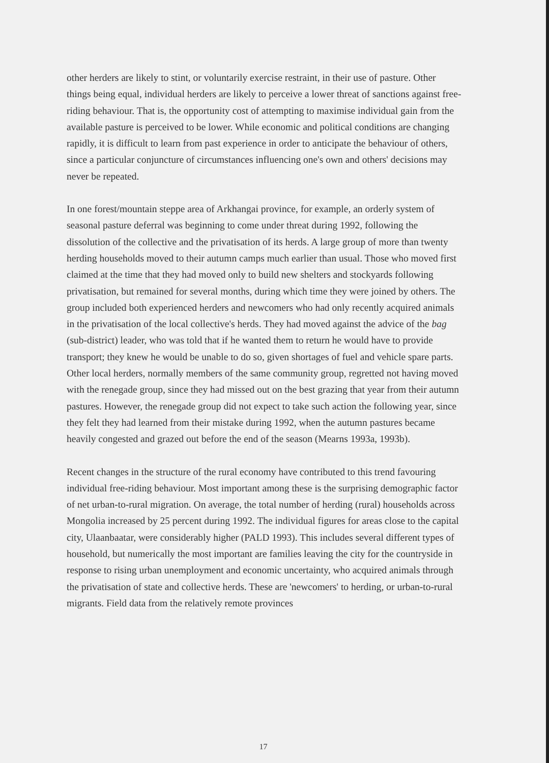other herders are likely to stint, or voluntarily exercise restraint, in their use of pasture. Other things being equal, individual herders are likely to perceive a lower threat of sanctions against free-riding behaviour. That is, the opportunity cost of attempting to maximise individual gain from the available pasture is perceived to be lower. While economic and political conditions are changing rapidly, it is difficult to learn from past experience in order to anticipate the behaviour of others, since a particular conjuncture of circumstances influencing one's own and others' decisions may never be repeated.
In one forest/mountain steppe area of Arkhangai province, for example, an orderly system of seasonal pasture deferral was beginning to come under threat during 1992, following the dissolution of the collective and the privatisation of its herds. A large group of more than twenty herding households moved to their autumn camps much earlier than usual. Those who moved first claimed at the time that they had moved only to build new shelters and stockyards following privatisation, but remained for several months, during which time they were joined by others. The group included both experienced herders and newcomers who had only recently acquired animals in the privatisation of the local collective's herds. They had moved against the advice of the bag (sub-district) leader, who was told that if he wanted them to return he would have to provide transport; they knew he would be unable to do so, given shortages of fuel and vehicle spare parts. Other local herders, normally members of the same community group, regretted not having moved with the renegade group, since they had missed out on the best grazing that year from their autumn pastures. However, the renegade group did not expect to take such action the following year, since they felt they had learned from their mistake during 1992, when the autumn pastures became heavily congested and grazed out before the end of the season (Mearns 1993a, 1993b).
Recent changes in the structure of the rural economy have contributed to this trend favouring individual free-riding behaviour. Most important among these is the surprising demographic factor of net urban-to-rural migration. On average, the total number of herding (rural) households across Mongolia increased by 25 percent during 1992. The individual figures for areas close to the capital city, Ulaanbaatar, were considerably higher (PALD 1993). This includes several different types of household, but numerically the most important are families leaving the city for the countryside in response to rising urban unemployment and economic uncertainty, who acquired animals through the privatisation of state and collective herds. These are 'newcomers' to herding, or urban-to-rural migrants. Field data from the relatively remote provinces
17